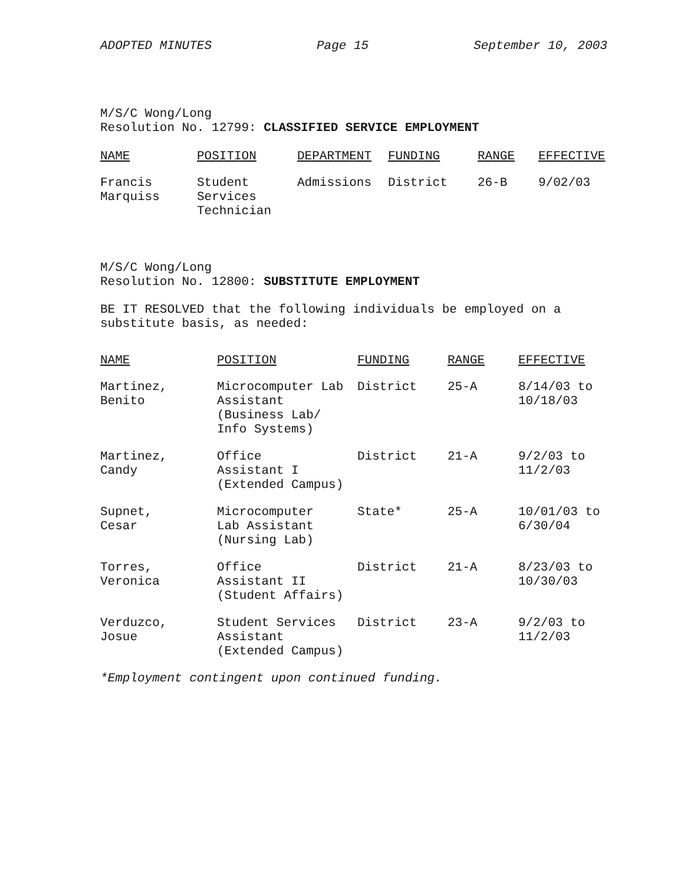ADOPTED MINUTES Page 15 September 10, 2003
M/S/C Wong/Long
Resolution No. 12799: CLASSIFIED SERVICE EMPLOYMENT
| NAME | POSITION | DEPARTMENT | FUNDING | RANGE | EFFECTIVE |
| --- | --- | --- | --- | --- | --- |
| Francis Marquiss | Student Services Technician | Admissions | District | 26-B | 9/02/03 |
M/S/C Wong/Long
Resolution No. 12800: SUBSTITUTE EMPLOYMENT
BE IT RESOLVED that the following individuals be employed on a
substitute basis, as needed:
| NAME | POSITION | FUNDING | RANGE | EFFECTIVE |
| --- | --- | --- | --- | --- |
| Martinez, Benito | Microcomputer Lab Assistant (Business Lab/ Info Systems) | District | 25-A | 8/14/03 to 10/18/03 |
| Martinez, Candy | Office Assistant I (Extended Campus) | District | 21-A | 9/2/03 to 11/2/03 |
| Supnet, Cesar | Microcomputer Lab Assistant (Nursing Lab) | State* | 25-A | 10/01/03 to 6/30/04 |
| Torres, Veronica | Office Assistant II (Student Affairs) | District | 21-A | 8/23/03 to 10/30/03 |
| Verduzco, Josue | Student Services Assistant (Extended Campus) | District | 23-A | 9/2/03 to 11/2/03 |
*Employment contingent upon continued funding.